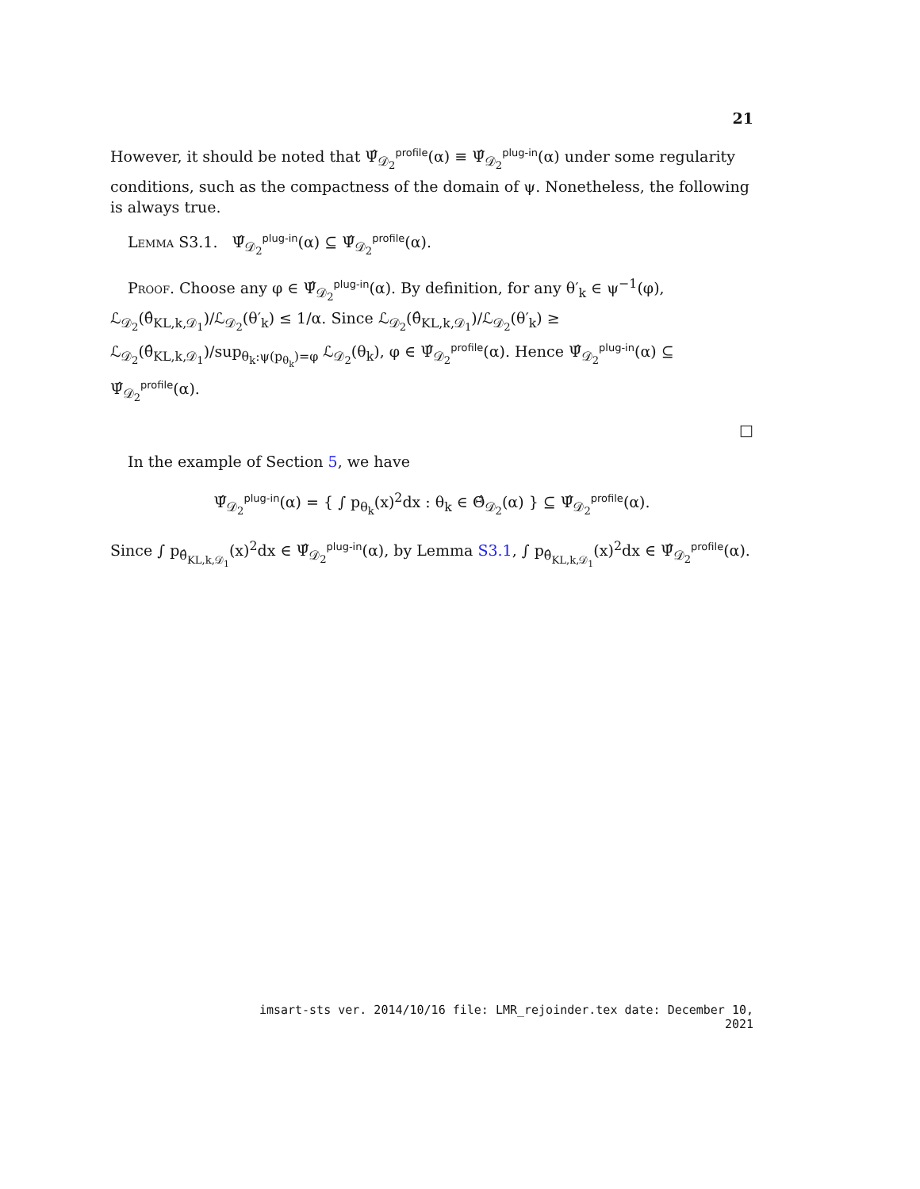21
However, it should be noted that Ψ̂<sub>𝒟<sub>2</sub></sub><sup>profile</sup>(α) ≡ Ψ̂<sub>𝒟<sub>2</sub></sub><sup>plug-in</sup>(α) under some regularity conditions, such as the compactness of the domain of ψ. Nonetheless, the following is always true.
Lemma S3.1. Ψ̂<sub>𝒟<sub>2</sub></sub><sup>plug-in</sup>(α) ⊆ Ψ̂<sub>𝒟<sub>2</sub></sub><sup>profile</sup>(α).
Proof. Choose any φ ∈ Ψ̂<sub>𝒟<sub>2</sub></sub><sup>plug-in</sup>(α). By definition, for any θ′<sub>k</sub> ∈ ψ<sup>−1</sup>(φ), ℒ<sub>𝒟<sub>2</sub></sub>(θ̂<sub>KL,k,𝒟<sub>1</sub></sub>)/ℒ<sub>𝒟<sub>2</sub></sub>(θ′<sub>k</sub>) ≤ 1/α. Since ℒ<sub>𝒟<sub>2</sub></sub>(θ̂<sub>KL,k,𝒟<sub>1</sub></sub>)/ℒ<sub>𝒟<sub>2</sub></sub>(θ′<sub>k</sub>) ≥ ℒ<sub>𝒟<sub>2</sub></sub>(θ̂<sub>KL,k,𝒟<sub>1</sub></sub>)/sup<sub>θ<sub>k</sub>:ψ(p<sub>θ<sub>k</sub></sub>)=φ</sub> ℒ<sub>𝒟<sub>2</sub></sub>(θ<sub>k</sub>), φ ∈ Ψ̂<sub>𝒟<sub>2</sub></sub><sup>profile</sup>(α). Hence Ψ̂<sub>𝒟<sub>2</sub></sub><sup>plug-in</sup>(α) ⊆ Ψ̂<sub>𝒟<sub>2</sub></sub><sup>profile</sup>(α).
□
In the example of Section 5, we have
Ψ̂<sub>𝒟<sub>2</sub></sub><sup>plug-in</sup>(α) = { ∫ p<sub>θ<sub>k</sub></sub>(x)<sup>2</sup>dx : θ<sub>k</sub> ∈ Θ̂<sub>𝒟<sub>2</sub></sub>(α) } ⊆ Ψ̂<sub>𝒟<sub>2</sub></sub><sup>profile</sup>(α).
Since ∫ p<sub>θ̂<sub>KL,k,𝒟<sub>1</sub></sub></sub>(x)<sup>2</sup>dx ∈ Ψ̂<sub>𝒟<sub>2</sub></sub><sup>plug-in</sup>(α), by Lemma S3.1, ∫ p<sub>θ̂<sub>KL,k,𝒟<sub>1</sub></sub></sub>(x)<sup>2</sup>dx ∈ Ψ̂<sub>𝒟<sub>2</sub></sub><sup>profile</sup>(α).
imsart-sts ver. 2014/10/16 file: LMR_rejoinder.tex date: December 10, 2021